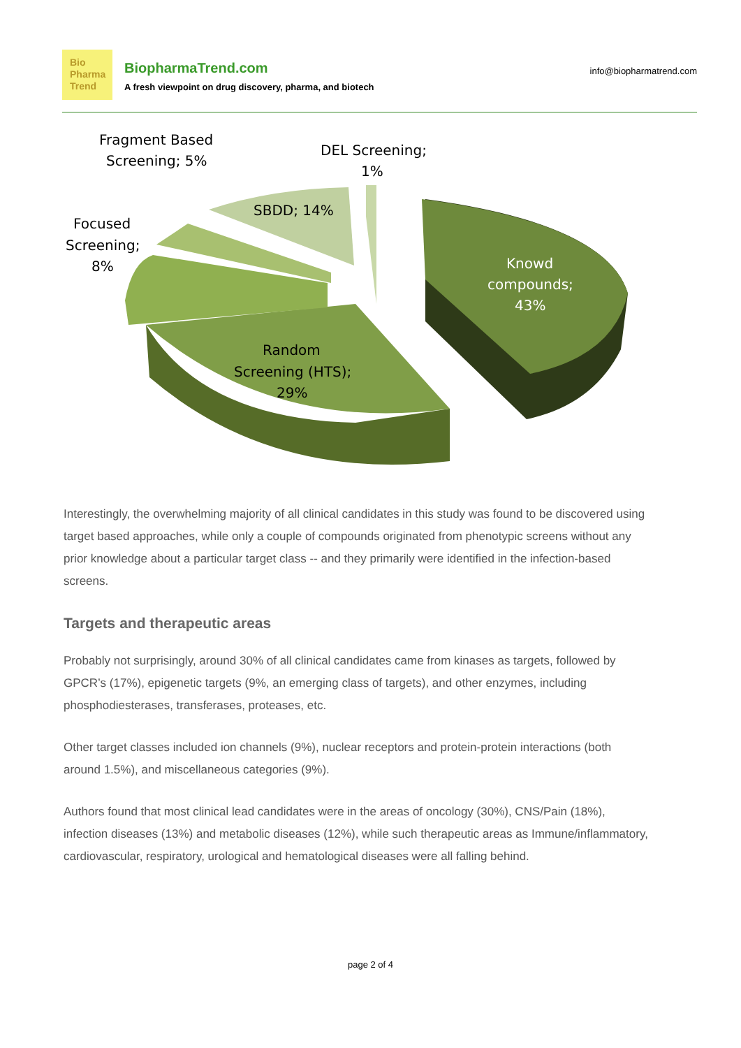Bio
Pharma
Trend
BiopharmaTrend.com
A fresh viewpoint on drug discovery, pharma, and biotech
info@biopharmatrend.com
Fragment Based
Screening; 5%
DEL Screening;
1%
Focused
Screening;
8%
SBDD; 14%
Knowd
compounds;
43%
Random
Screening (HTS);
29%
Interestingly, the overwhelming majority of all clinical candidates in this study was found to be discovered using target based approaches, while only a couple of compounds originated from phenotypic screens without any prior knowledge about a particular target class -- and they primarily were identified in the infection-based screens.
Targets and therapeutic areas
Probably not surprisingly, around 30% of all clinical candidates came from kinases as targets, followed by GPCR’s (17%), epigenetic targets (9%, an emerging class of targets), and other enzymes, including phosphodiesterases, transferases, proteases, etc.
Other target classes included ion channels (9%), nuclear receptors and protein-protein interactions (both around 1.5%), and miscellaneous categories (9%).
Authors found that most clinical lead candidates were in the areas of oncology (30%), CNS/Pain (18%), infection diseases (13%) and metabolic diseases (12%), while such therapeutic areas as Immune/inflammatory, cardiovascular, respiratory, urological and hematological diseases were all falling behind.
page 2 of 4